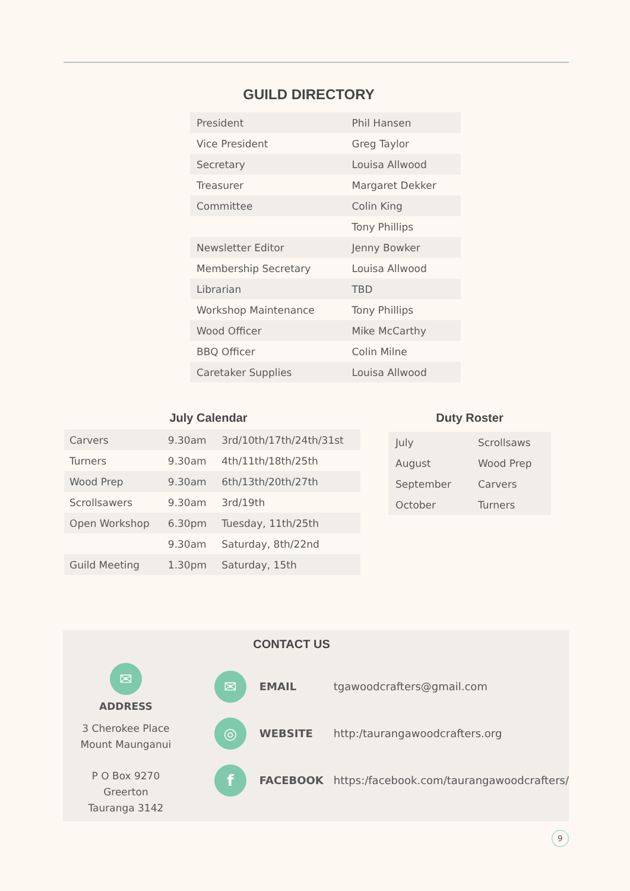GUILD DIRECTORY
| President | Phil Hansen |
| Vice President | Greg Taylor |
| Secretary | Louisa Allwood |
| Treasurer | Margaret Dekker |
| Committee | Colin King |
| | Tony Phillips |
| Newsletter Editor | Jenny Bowker |
| Membership Secretary | Louisa Allwood |
| Librarian | TBD |
| Workshop Maintenance | Tony Phillips |
| Wood Officer | Mike McCarthy |
| BBQ Officer | Colin Milne |
| Caretaker Supplies | Louisa Allwood |
July Calendar
| Carvers | 9.30am | 3rd/10th/17th/24th/31st |
| Turners | 9.30am | 4th/11th/18th/25th |
| Wood Prep | 9.30am | 6th/13th/20th/27th |
| Scrollsawers | 9.30am | 3rd/19th |
| Open Workshop | 6.30pm | Tuesday, 11th/25th |
| | 9.30am | Saturday, 8th/22nd |
| Guild Meeting | 1.30pm | Saturday, 15th |
Duty Roster
| July | Scrollsaws |
| August | Wood Prep |
| September | Carvers |
| October | Turners |
CONTACT US
✉
ADDRESS
3 Cherokee Place
Mount Maunganui
P O Box 9270
Greerton
Tauranga 3142
✉ EMAIL tgawoodcrafters@gmail.com
◎ WEBSITE http:/taurangawoodcrafters.org
f FACEBOOK https:/facebook.com/taurangawoodcrafters/
9